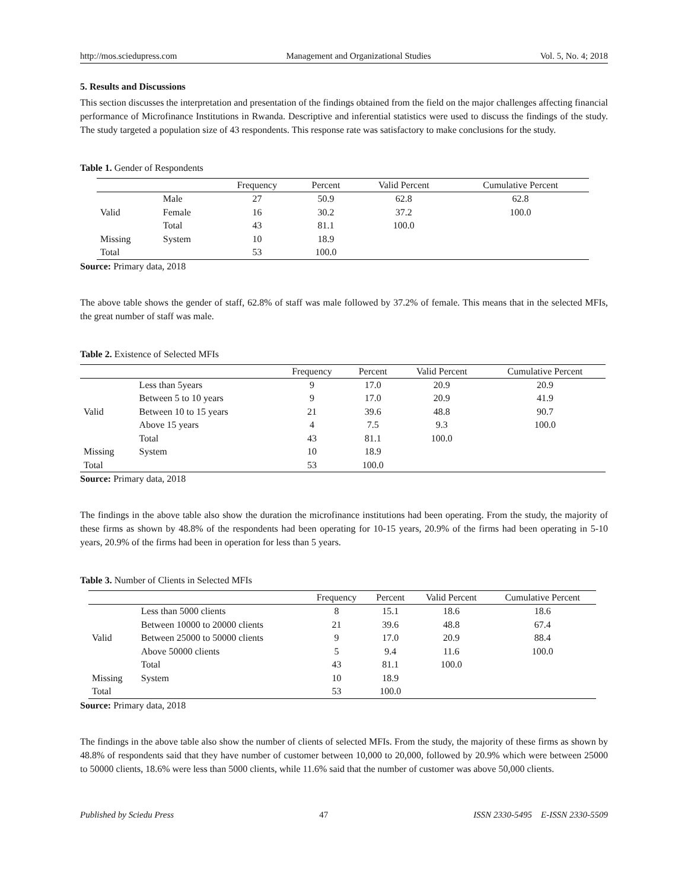http://mos.sciedupress.com Management and Organizational Studies Vol. 5, No. 4; 2018
5. Results and Discussions
This section discusses the interpretation and presentation of the findings obtained from the field on the major challenges affecting financial performance of Microfinance Institutions in Rwanda. Descriptive and inferential statistics were used to discuss the findings of the study. The study targeted a population size of 43 respondents. This response rate was satisfactory to make conclusions for the study.
Table 1. Gender of Respondents
| | | Frequency | Percent | Valid Percent | Cumulative Percent |
| --- | --- | --- | --- | --- | --- |
| | Male | 27 | 50.9 | 62.8 | 62.8 |
| Valid | Female | 16 | 30.2 | 37.2 | 100.0 |
| | Total | 43 | 81.1 | 100.0 | |
| Missing | System | 10 | 18.9 | | |
| Total | | 53 | 100.0 | | |
Source: Primary data, 2018
The above table shows the gender of staff, 62.8% of staff was male followed by 37.2% of female. This means that in the selected MFIs, the great number of staff was male.
Table 2. Existence of Selected MFIs
| | | Frequency | Percent | Valid Percent | Cumulative Percent |
| --- | --- | --- | --- | --- | --- |
| | Less than 5years | 9 | 17.0 | 20.9 | 20.9 |
| | Between 5 to 10 years | 9 | 17.0 | 20.9 | 41.9 |
| Valid | Between 10 to 15 years | 21 | 39.6 | 48.8 | 90.7 |
| | Above 15 years | 4 | 7.5 | 9.3 | 100.0 |
| | Total | 43 | 81.1 | 100.0 | |
| Missing | System | 10 | 18.9 | | |
| Total | | 53 | 100.0 | | |
Source: Primary data, 2018
The findings in the above table also show the duration the microfinance institutions had been operating. From the study, the majority of these firms as shown by 48.8% of the respondents had been operating for 10-15 years, 20.9% of the firms had been operating in 5-10 years, 20.9% of the firms had been in operation for less than 5 years.
Table 3. Number of Clients in Selected MFIs
| | | Frequency | Percent | Valid Percent | Cumulative Percent |
| --- | --- | --- | --- | --- | --- |
| | Less than 5000 clients | 8 | 15.1 | 18.6 | 18.6 |
| | Between 10000 to 20000 clients | 21 | 39.6 | 48.8 | 67.4 |
| Valid | Between 25000 to 50000 clients | 9 | 17.0 | 20.9 | 88.4 |
| | Above 50000 clients | 5 | 9.4 | 11.6 | 100.0 |
| | Total | 43 | 81.1 | 100.0 | |
| Missing | System | 10 | 18.9 | | |
| Total | | 53 | 100.0 | | |
Source: Primary data, 2018
The findings in the above table also show the number of clients of selected MFIs. From the study, the majority of these firms as shown by 48.8% of respondents said that they have number of customer between 10,000 to 20,000, followed by 20.9% which were between 25000 to 50000 clients, 18.6% were less than 5000 clients, while 11.6% said that the number of customer was above 50,000 clients.
Published by Sciedu Press 47 ISSN 2330-5495 E-ISSN 2330-5509